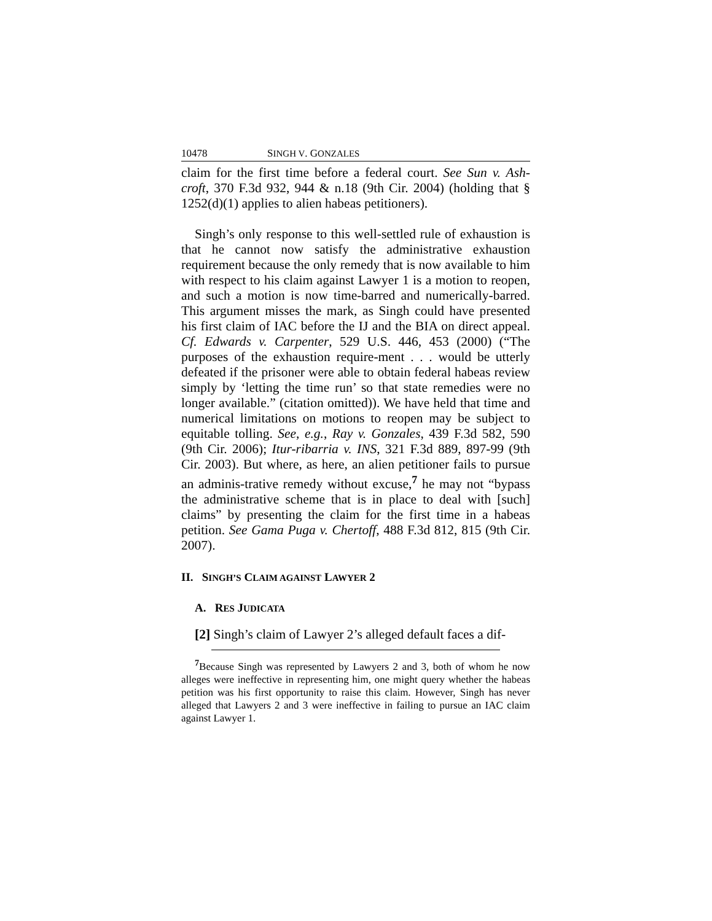10478 SINGH V. GONZALES
claim for the first time before a federal court. See Sun v. Ash-croft, 370 F.3d 932, 944 & n.18 (9th Cir. 2004) (holding that § 1252(d)(1) applies to alien habeas petitioners).
Singh’s only response to this well-settled rule of exhaustion is that he cannot now satisfy the administrative exhaustion requirement because the only remedy that is now available to him with respect to his claim against Lawyer 1 is a motion to reopen, and such a motion is now time-barred and numerically-barred. This argument misses the mark, as Singh could have presented his first claim of IAC before the IJ and the BIA on direct appeal. Cf. Edwards v. Carpenter, 529 U.S. 446, 453 (2000) (“The purposes of the exhaustion require-ment . . . would be utterly defeated if the prisoner were able to obtain federal habeas review simply by ‘letting the time run’ so that state remedies were no longer available.” (citation omitted)). We have held that time and numerical limitations on motions to reopen may be subject to equitable tolling. See, e.g., Ray v. Gonzales, 439 F.3d 582, 590 (9th Cir. 2006); Itur-ribarria v. INS, 321 F.3d 889, 897-99 (9th Cir. 2003). But where, as here, an alien petitioner fails to pursue an adminis-trative remedy without excuse,<sup>7</sup> he may not “bypass the administrative scheme that is in place to deal with [such] claims” by presenting the claim for the first time in a habeas petition. See Gama Puga v. Chertoff, 488 F.3d 812, 815 (9th Cir. 2007).
II. SINGH’S CLAIM AGAINST LAWYER 2
A. RES JUDICATA
[2] Singh’s claim of Lawyer 2’s alleged default faces a dif-
<sup>7</sup> Because Singh was represented by Lawyers 2 and 3, both of whom he now alleges were ineffective in representing him, one might query whether the habeas petition was his first opportunity to raise this claim. However, Singh has never alleged that Lawyers 2 and 3 were ineffective in failing to pursue an IAC claim against Lawyer 1.